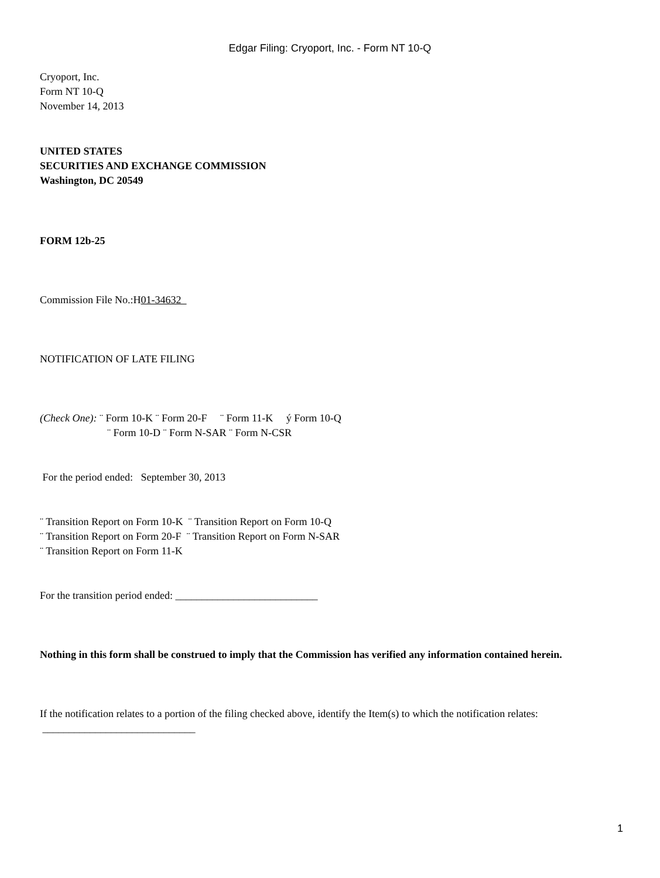Edgar Filing: Cryoport, Inc. - Form NT 10-Q
Cryoport, Inc.
Form NT 10-Q
November 14, 2013
UNITED STATES
SECURITIES AND EXCHANGE COMMISSION
Washington, DC 20549
FORM 12b-25
Commission File No.:H01-34632
NOTIFICATION OF LATE FILING
(Check One): ¨ Form 10-K ¨ Form 20-F ¨ Form 11-K ý Form 10-Q
¨ Form 10-D ¨ Form N-SAR ¨ Form N-CSR
For the period ended: September 30, 2013
¨ Transition Report on Form 10-K ¨ Transition Report on Form 10-Q
¨ Transition Report on Form 20-F ¨ Transition Report on Form N-SAR
¨ Transition Report on Form 11-K
For the transition period ended: ___________________________
Nothing in this form shall be construed to imply that the Commission has verified any information contained herein.
If the notification relates to a portion of the filing checked above, identify the Item(s) to which the notification relates:
_____________________________
1